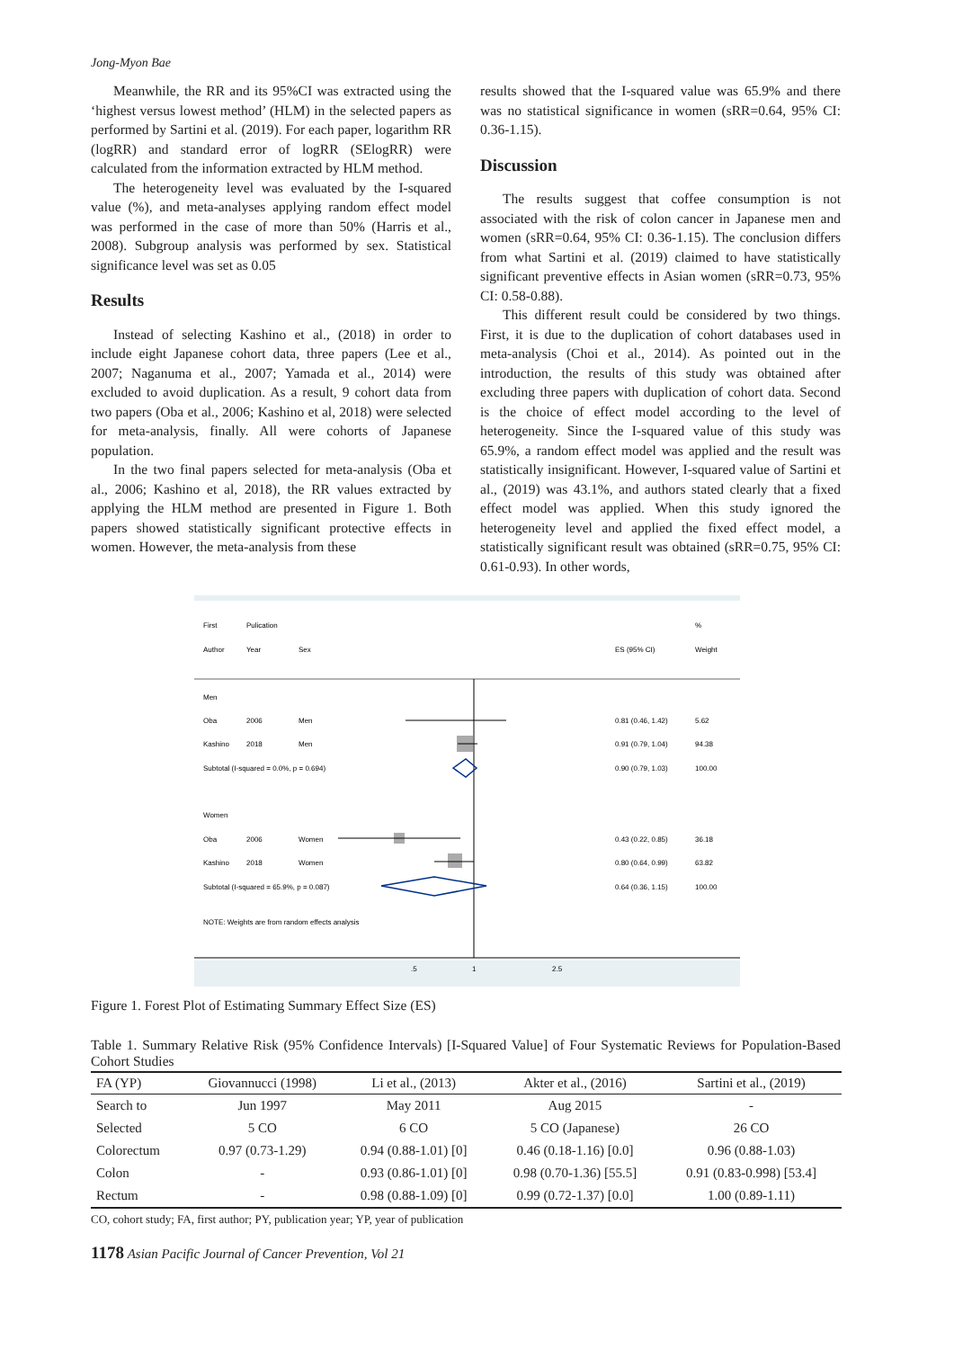Jong-Myon Bae
Meanwhile, the RR and its 95%CI was extracted using the ‘highest versus lowest method’ (HLM) in the selected papers as performed by Sartini et al. (2019). For each paper, logarithm RR (logRR) and standard error of logRR (SElogRR) were calculated from the information extracted by HLM method.
The heterogeneity level was evaluated by the I-squared value (%), and meta-analyses applying random effect model was performed in the case of more than 50% (Harris et al., 2008). Subgroup analysis was performed by sex. Statistical significance level was set as 0.05
Results
Instead of selecting Kashino et al., (2018) in order to include eight Japanese cohort data, three papers (Lee et al., 2007; Naganuma et al., 2007; Yamada et al., 2014) were excluded to avoid duplication. As a result, 9 cohort data from two papers (Oba et al., 2006; Kashino et al, 2018) were selected for meta-analysis, finally. All were cohorts of Japanese population.
In the two final papers selected for meta-analysis (Oba et al., 2006; Kashino et al, 2018), the RR values extracted by applying the HLM method are presented in Figure 1. Both papers showed statistically significant protective effects in women. However, the meta-analysis from these
results showed that the I-squared value was 65.9% and there was no statistical significance in women (sRR=0.64, 95% CI: 0.36-1.15).
Discussion
The results suggest that coffee consumption is not associated with the risk of colon cancer in Japanese men and women (sRR=0.64, 95% CI: 0.36-1.15). The conclusion differs from what Sartini et al. (2019) claimed to have statistically significant preventive effects in Asian women (sRR=0.73, 95% CI: 0.58-0.88).
This different result could be considered by two things. First, it is due to the duplication of cohort databases used in meta-analysis (Choi et al., 2014). As pointed out in the introduction, the results of this study was obtained after excluding three papers with duplication of cohort data. Second is the choice of effect model according to the level of heterogeneity. Since the I-squared value of this study was 65.9%, a random effect model was applied and the result was statistically insignificant. However, I-squared value of Sartini et al., (2019) was 43.1%, and authors stated clearly that a fixed effect model was applied. When this study ignored the heterogeneity level and applied the fixed effect model, a statistically significant result was obtained (sRR=0.75, 95% CI: 0.61-0.93). In other words,
First
Pulication
%
Author
Year
Sex
ES (95% CI)
Weight
Men
Oba
2006
Men
0.81 (0.46, 1.42)
5.62
Kashino
2018
Men
0.91 (0.79, 1.04)
94.38
Subtotal (I-squared = 0.0%, p = 0.694)
0.90 (0.79, 1.03)
100.00
Women
Oba
2006
Women
0.43 (0.22, 0.85)
36.18
Kashino
2018
Women
0.80 (0.64, 0.99)
63.82
Subtotal (I-squared = 65.9%, p = 0.087)
0.64 (0.36, 1.15)
100.00
NOTE: Weights are from random effects analysis
.5
1
2.5
Figure 1. Forest Plot of Estimating Summary Effect Size (ES)
Table 1. Summary Relative Risk (95% Confidence Intervals) [I-Squared Value] of Four Systematic Reviews for Population-Based Cohort Studies
| FA (YP) | Giovannucci (1998) | Li et al., (2013) | Akter et al., (2016) | Sartini et al., (2019) |
| --- | --- | --- | --- | --- |
| Search to | Jun 1997 | May 2011 | Aug 2015 | - |
| Selected | 5 CO | 6 CO | 5 CO (Japanese) | 26 CO |
| Colorectum | 0.97 (0.73-1.29) | 0.94 (0.88-1.01) [0] | 0.46 (0.18-1.16) [0.0] | 0.96 (0.88-1.03) |
| Colon | - | 0.93 (0.86-1.01) [0] | 0.98 (0.70-1.36) [55.5] | 0.91 (0.83-0.998) [53.4] |
| Rectum | - | 0.98 (0.88-1.09) [0] | 0.99 (0.72-1.37) [0.0] | 1.00 (0.89-1.11) |
CO, cohort study; FA, first author; PY, publication year; YP, year of publication
1178 Asian Pacific Journal of Cancer Prevention, Vol 21